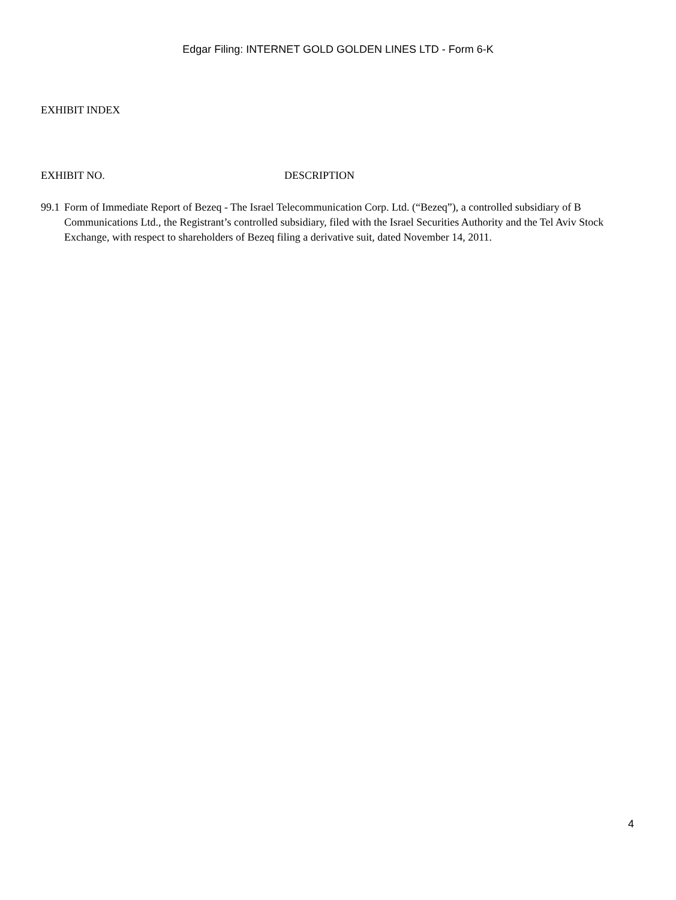Edgar Filing: INTERNET GOLD GOLDEN LINES LTD - Form 6-K
EXHIBIT INDEX
EXHIBIT NO. DESCRIPTION
99.1 Form of Immediate Report of Bezeq - The Israel Telecommunication Corp. Ltd. (“Bezeq”), a controlled subsidiary of B Communications Ltd., the Registrant’s controlled subsidiary, filed with the Israel Securities Authority and the Tel Aviv Stock Exchange, with respect to shareholders of Bezeq filing a derivative suit, dated November 14, 2011.
4